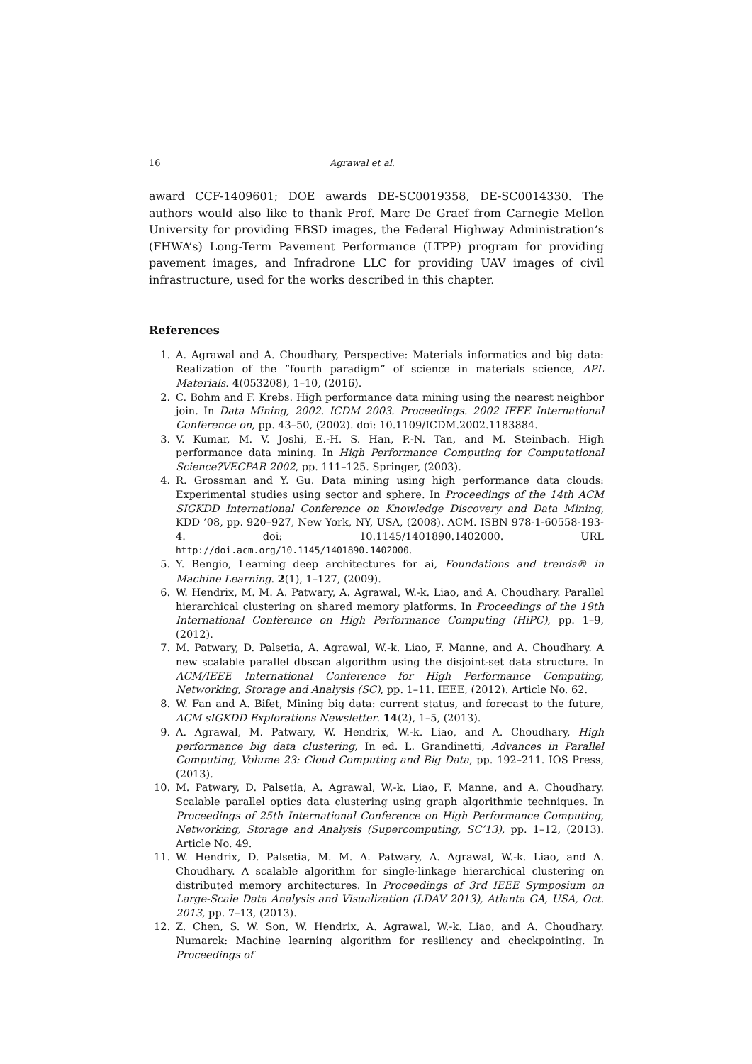16 Agrawal et al.
award CCF-1409601; DOE awards DE-SC0019358, DE-SC0014330. The authors would also like to thank Prof. Marc De Graef from Carnegie Mellon University for providing EBSD images, the Federal Highway Administration’s (FHWA’s) Long-Term Pavement Performance (LTPP) program for providing pavement images, and Infradrone LLC for providing UAV images of civil infrastructure, used for the works described in this chapter.
References
1. A. Agrawal and A. Choudhary, Perspective: Materials informatics and big data: Realization of the ”fourth paradigm” of science in materials science, APL Materials. 4(053208), 1–10, (2016).
2. C. Bohm and F. Krebs. High performance data mining using the nearest neighbor join. In Data Mining, 2002. ICDM 2003. Proceedings. 2002 IEEE International Conference on, pp. 43–50, (2002). doi: 10.1109/ICDM.2002.1183884.
3. V. Kumar, M. V. Joshi, E.-H. S. Han, P.-N. Tan, and M. Steinbach. High performance data mining. In High Performance Computing for Computational Science?VECPAR 2002, pp. 111–125. Springer, (2003).
4. R. Grossman and Y. Gu. Data mining using high performance data clouds: Experimental studies using sector and sphere. In Proceedings of the 14th ACM SIGKDD International Conference on Knowledge Discovery and Data Mining, KDD ’08, pp. 920–927, New York, NY, USA, (2008). ACM. ISBN 978-1-60558-193-4. doi: 10.1145/1401890.1402000. URL http://doi.acm.org/10.1145/1401890.1402000.
5. Y. Bengio, Learning deep architectures for ai, Foundations and trends® in Machine Learning. 2(1), 1–127, (2009).
6. W. Hendrix, M. M. A. Patwary, A. Agrawal, W.-k. Liao, and A. Choudhary. Parallel hierarchical clustering on shared memory platforms. In Proceedings of the 19th International Conference on High Performance Computing (HiPC), pp. 1–9, (2012).
7. M. Patwary, D. Palsetia, A. Agrawal, W.-k. Liao, F. Manne, and A. Choudhary. A new scalable parallel dbscan algorithm using the disjoint-set data structure. In ACM/IEEE International Conference for High Performance Computing, Networking, Storage and Analysis (SC), pp. 1–11. IEEE, (2012). Article No. 62.
8. W. Fan and A. Bifet, Mining big data: current status, and forecast to the future, ACM sIGKDD Explorations Newsletter. 14(2), 1–5, (2013).
9. A. Agrawal, M. Patwary, W. Hendrix, W.-k. Liao, and A. Choudhary, High performance big data clustering, In ed. L. Grandinetti, Advances in Parallel Computing, Volume 23: Cloud Computing and Big Data, pp. 192–211. IOS Press, (2013).
10. M. Patwary, D. Palsetia, A. Agrawal, W.-k. Liao, F. Manne, and A. Choudhary. Scalable parallel optics data clustering using graph algorithmic techniques. In Proceedings of 25th International Conference on High Performance Computing, Networking, Storage and Analysis (Supercomputing, SC’13), pp. 1–12, (2013). Article No. 49.
11. W. Hendrix, D. Palsetia, M. M. A. Patwary, A. Agrawal, W.-k. Liao, and A. Choudhary. A scalable algorithm for single-linkage hierarchical clustering on distributed memory architectures. In Proceedings of 3rd IEEE Symposium on Large-Scale Data Analysis and Visualization (LDAV 2013), Atlanta GA, USA, Oct. 2013, pp. 7–13, (2013).
12. Z. Chen, S. W. Son, W. Hendrix, A. Agrawal, W.-k. Liao, and A. Choudhary. Numarck: Machine learning algorithm for resiliency and checkpointing. In Proceedings of